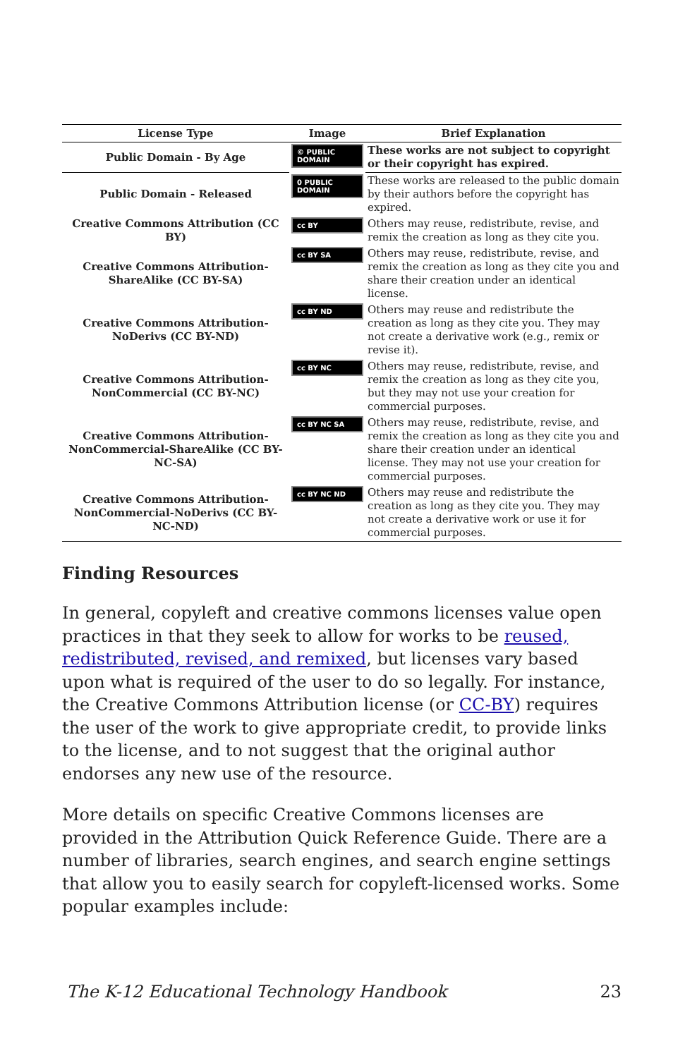| License Type | Image | Brief Explanation |
| --- | --- | --- |
| Public Domain - By Age | © PUBLIC DOMAIN | These works are not subject to copyright or their copyright has expired. |
| Public Domain - Released | 0 PUBLIC DOMAIN | These works are released to the public domain by their authors before the copyright has expired. |
| Creative Commons Attribution (CC BY) | cc BY | Others may reuse, redistribute, revise, and remix the creation as long as they cite you. |
| Creative Commons Attribution-ShareAlike (CC BY-SA) | cc BY SA | Others may reuse, redistribute, revise, and remix the creation as long as they cite you and share their creation under an identical license. |
| Creative Commons Attribution-NoDerivs (CC BY-ND) | cc BY ND | Others may reuse and redistribute the creation as long as they cite you. They may not create a derivative work (e.g., remix or revise it). |
| Creative Commons Attribution-NonCommercial (CC BY-NC) | cc BY NC | Others may reuse, redistribute, revise, and remix the creation as long as they cite you, but they may not use your creation for commercial purposes. |
| Creative Commons Attribution-NonCommercial-ShareAlike (CC BY-NC-SA) | cc BY NC SA | Others may reuse, redistribute, revise, and remix the creation as long as they cite you and share their creation under an identical license. They may not use your creation for commercial purposes. |
| Creative Commons Attribution-NonCommercial-NoDerivs (CC BY-NC-ND) | cc BY NC ND | Others may reuse and redistribute the creation as long as they cite you. They may not create a derivative work or use it for commercial purposes. |
Finding Resources
In general, copyleft and creative commons licenses value open practices in that they seek to allow for works to be reused, redistributed, revised, and remixed, but licenses vary based upon what is required of the user to do so legally. For instance, the Creative Commons Attribution license (or CC-BY) requires the user of the work to give appropriate credit, to provide links to the license, and to not suggest that the original author endorses any new use of the resource.
More details on specific Creative Commons licenses are provided in the Attribution Quick Reference Guide. There are a number of libraries, search engines, and search engine settings that allow you to easily search for copyleft-licensed works. Some popular examples include:
The K-12 Educational Technology Handbook 23